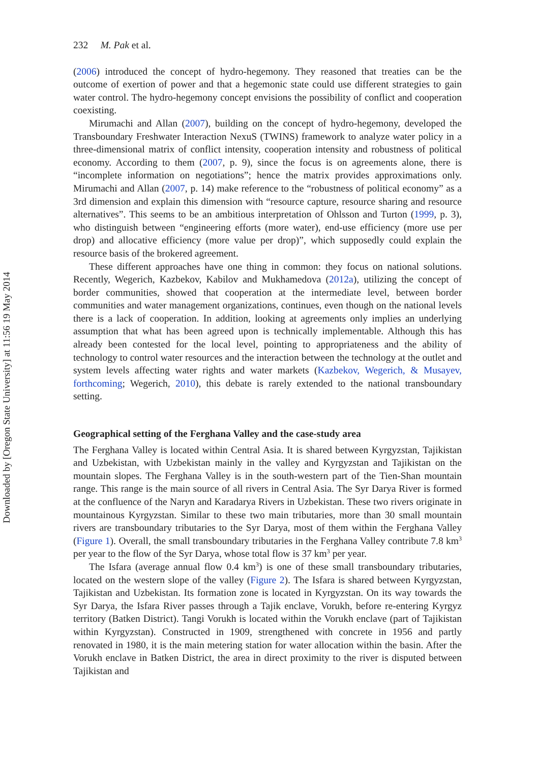232 M. Pak et al.
(2006) introduced the concept of hydro-hegemony. They reasoned that treaties can be the outcome of exertion of power and that a hegemonic state could use different strategies to gain water control. The hydro-hegemony concept envisions the possibility of conflict and cooperation coexisting.
Mirumachi and Allan (2007), building on the concept of hydro-hegemony, developed the Transboundary Freshwater Interaction NexuS (TWINS) framework to analyze water policy in a three-dimensional matrix of conflict intensity, cooperation intensity and robustness of political economy. According to them (2007, p. 9), since the focus is on agreements alone, there is “incomplete information on negotiations”; hence the matrix provides approximations only. Mirumachi and Allan (2007, p. 14) make reference to the “robustness of political economy” as a 3rd dimension and explain this dimension with “resource capture, resource sharing and resource alternatives”. This seems to be an ambitious interpretation of Ohlsson and Turton (1999, p. 3), who distinguish between “engineering efforts (more water), end-use efficiency (more use per drop) and allocative efficiency (more value per drop)”, which supposedly could explain the resource basis of the brokered agreement.
These different approaches have one thing in common: they focus on national solutions. Recently, Wegerich, Kazbekov, Kabilov and Mukhamedova (2012a), utilizing the concept of border communities, showed that cooperation at the intermediate level, between border communities and water management organizations, continues, even though on the national levels there is a lack of cooperation. In addition, looking at agreements only implies an underlying assumption that what has been agreed upon is technically implementable. Although this has already been contested for the local level, pointing to appropriateness and the ability of technology to control water resources and the interaction between the technology at the outlet and system levels affecting water rights and water markets (Kazbekov, Wegerich, & Musayev, forthcoming; Wegerich, 2010), this debate is rarely extended to the national transboundary setting.
Geographical setting of the Ferghana Valley and the case-study area
The Ferghana Valley is located within Central Asia. It is shared between Kyrgyzstan, Tajikistan and Uzbekistan, with Uzbekistan mainly in the valley and Kyrgyzstan and Tajikistan on the mountain slopes. The Ferghana Valley is in the south-western part of the Tien-Shan mountain range. This range is the main source of all rivers in Central Asia. The Syr Darya River is formed at the confluence of the Naryn and Karadarya Rivers in Uzbekistan. These two rivers originate in mountainous Kyrgyzstan. Similar to these two main tributaries, more than 30 small mountain rivers are transboundary tributaries to the Syr Darya, most of them within the Ferghana Valley (Figure 1). Overall, the small transboundary tributaries in the Ferghana Valley contribute 7.8 km<sup>3</sup> per year to the flow of the Syr Darya, whose total flow is 37 km<sup>3</sup> per year.
The Isfara (average annual flow 0.4 km<sup>3</sup>) is one of these small transboundary tributaries, located on the western slope of the valley (Figure 2). The Isfara is shared between Kyrgyzstan, Tajikistan and Uzbekistan. Its formation zone is located in Kyrgyzstan. On its way towards the Syr Darya, the Isfara River passes through a Tajik enclave, Vorukh, before re-entering Kyrgyz territory (Batken District). Tangi Vorukh is located within the Vorukh enclave (part of Tajikistan within Kyrgyzstan). Constructed in 1909, strengthened with concrete in 1956 and partly renovated in 1980, it is the main metering station for water allocation within the basin. After the Vorukh enclave in Batken District, the area in direct proximity to the river is disputed between Tajikistan and
Downloaded by [Oregon State University] at 11:56 19 May 2014